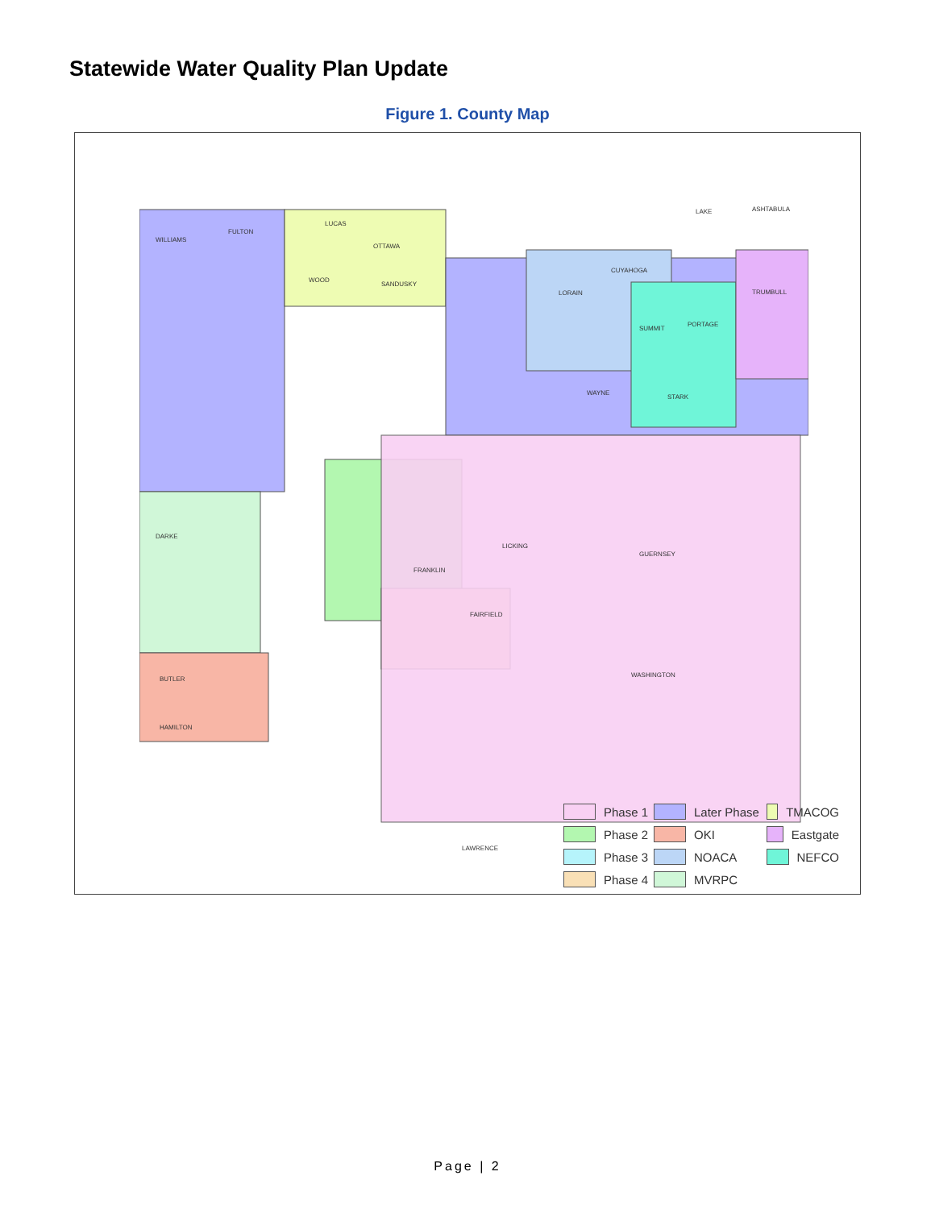Statewide Water Quality Plan Update
Figure 1. County Map
WILLIAMS
FULTON
LUCAS
OTTAWA
WOOD
SANDUSKY
LORAIN
CUYAHOGA
LAKE
ASHTABULA
SUMMIT
PORTAGE
WAYNE
STARK
TRUMBULL
DARKE
BUTLER
HAMILTON
FRANKLIN
FAIRFIELD
LICKING
GUERNSEY
WASHINGTON
LAWRENCE
Phase 1 Later Phase TMACOG Phase 2 OKI Eastgate Phase 3 NOACA NEFCO Phase 4 MVRPC
Page | 2